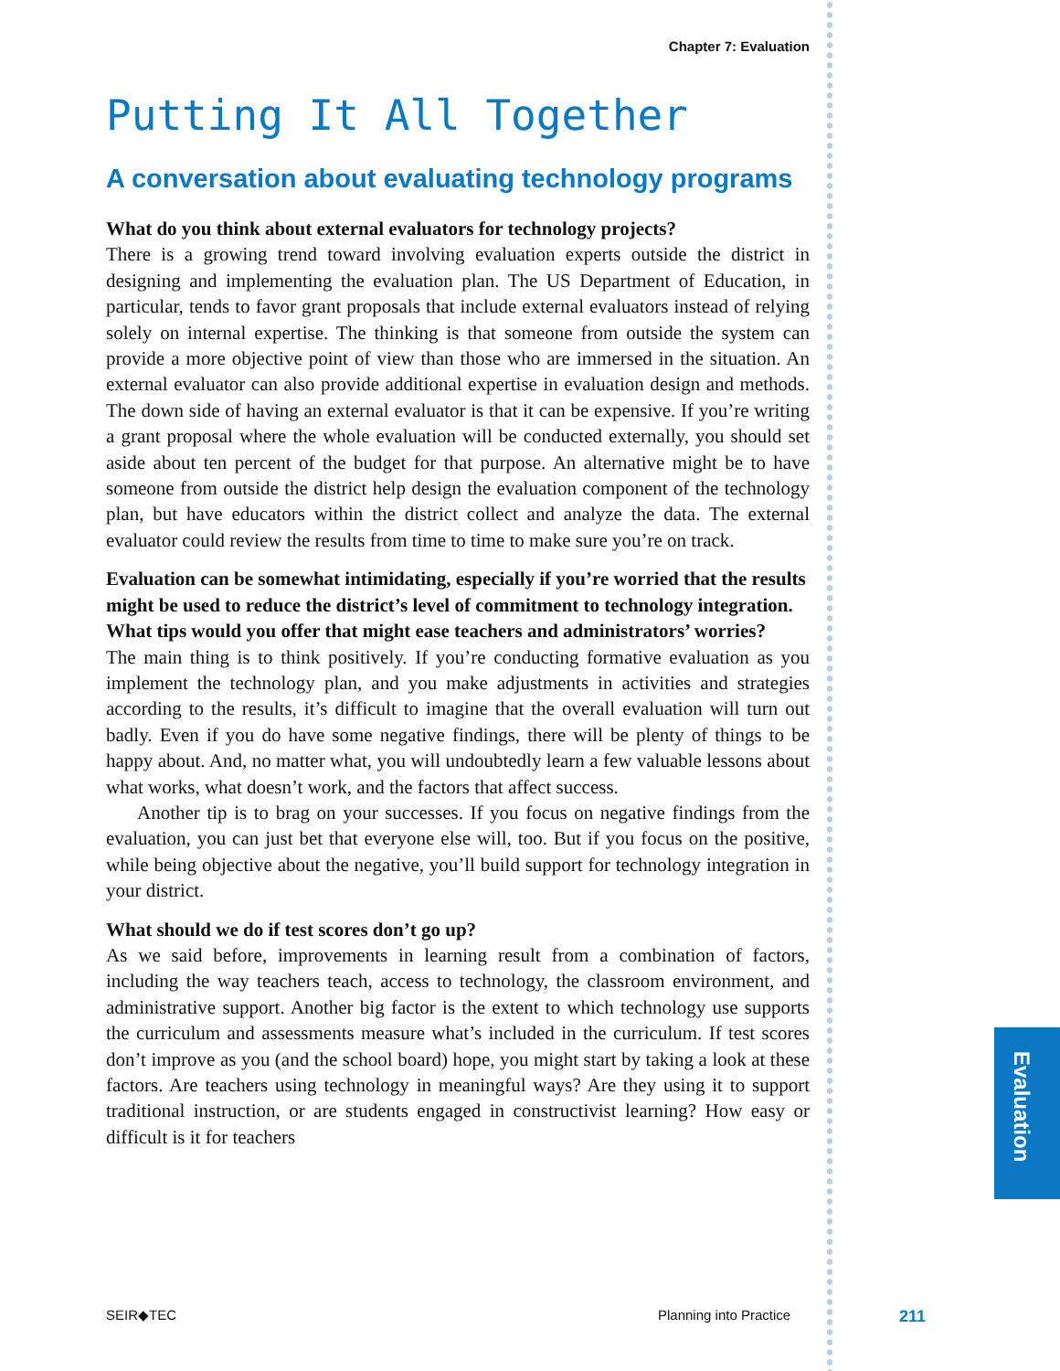Chapter 7: Evaluation
Putting It All Together
A conversation about evaluating technology programs
What do you think about external evaluators for technology projects?
There is a growing trend toward involving evaluation experts outside the district in designing and implementing the evaluation plan. The US Department of Education, in particular, tends to favor grant proposals that include external evaluators instead of relying solely on internal expertise. The thinking is that someone from outside the system can provide a more objective point of view than those who are immersed in the situation. An external evaluator can also provide additional expertise in evaluation design and methods. The down side of having an external evaluator is that it can be expensive. If you’re writing a grant proposal where the whole evaluation will be conducted externally, you should set aside about ten percent of the budget for that purpose. An alternative might be to have someone from outside the district help design the evaluation component of the technology plan, but have educators within the district collect and analyze the data. The external evaluator could review the results from time to time to make sure you’re on track.
Evaluation can be somewhat intimidating, especially if you’re worried that the results might be used to reduce the district’s level of commitment to technology integration. What tips would you offer that might ease teachers and administrators’ worries?
The main thing is to think positively. If you’re conducting formative evaluation as you implement the technology plan, and you make adjustments in activities and strategies according to the results, it’s difficult to imagine that the overall evaluation will turn out badly. Even if you do have some negative findings, there will be plenty of things to be happy about. And, no matter what, you will undoubtedly learn a few valuable lessons about what works, what doesn’t work, and the factors that affect success.
Another tip is to brag on your successes. If you focus on negative findings from the evaluation, you can just bet that everyone else will, too. But if you focus on the positive, while being objective about the negative, you’ll build support for technology integration in your district.
What should we do if test scores don’t go up?
As we said before, improvements in learning result from a combination of factors, including the way teachers teach, access to technology, the classroom environment, and administrative support. Another big factor is the extent to which technology use supports the curriculum and assessments measure what’s included in the curriculum. If test scores don’t improve as you (and the school board) hope, you might start by taking a look at these factors. Are teachers using technology in meaningful ways? Are they using it to support traditional instruction, or are students engaged in constructivist learning? How easy or difficult is it for teachers
Evaluation
SEIR◆TEC Planning into Practice 211